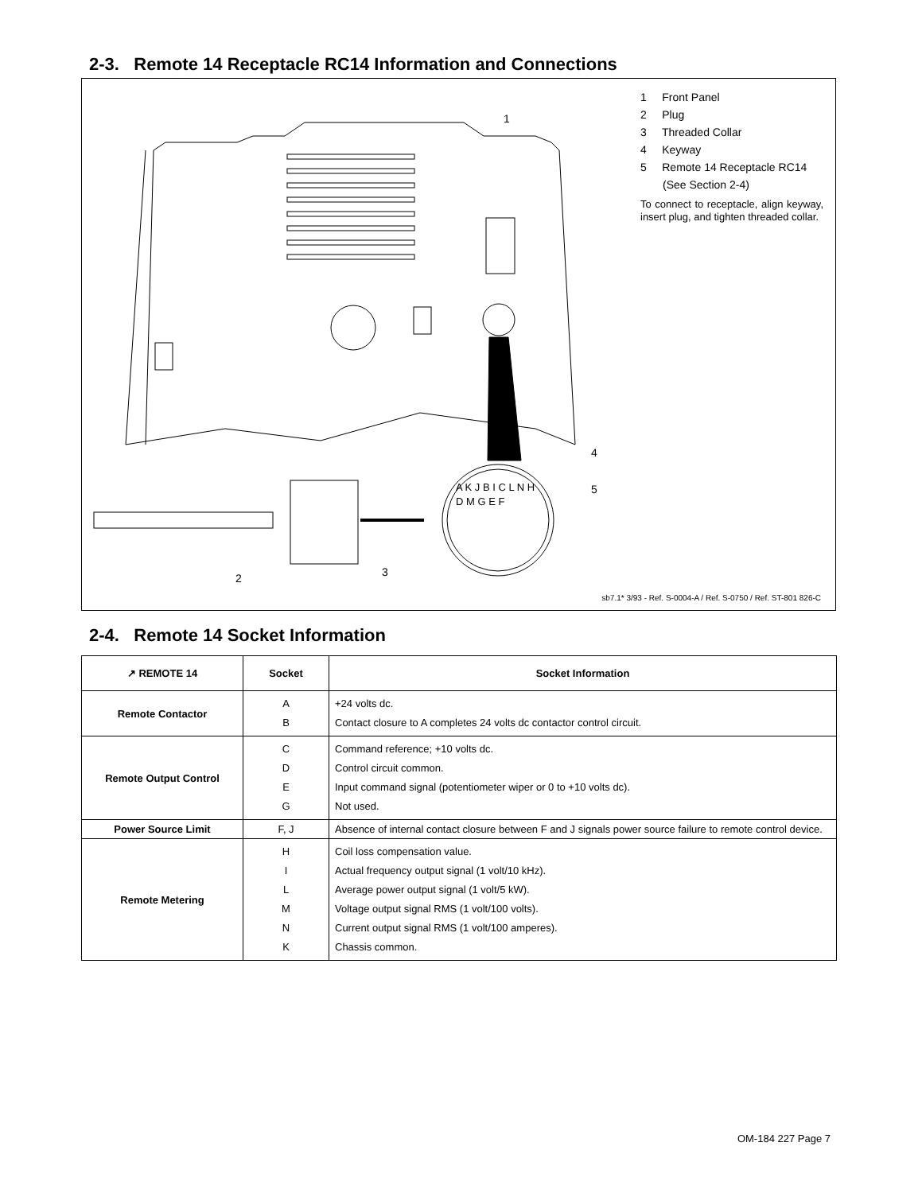2-3. Remote 14 Receptacle RC14 Information and Connections
1
4
5
2 3
A K J B I C L N H D M G E F
1 Front Panel
2 Plug
3 Threaded Collar
4 Keyway
5 Remote 14 Receptacle RC14
(See Section 2-4)
To connect to receptacle, align keyway, insert plug, and tighten threaded collar.
sb7.1* 3/93 - Ref. S-0004-A / Ref. S-0750 / Ref. ST-801 826-C
2-4. Remote 14 Socket Information
| ↗ REMOTE 14 | Socket | Socket Information |
| --- | --- | --- |
| Remote Contactor | A B | +24 volts dc. Contact closure to A completes 24 volts dc contactor control circuit. |
| Remote Output Control | C D E G | Command reference; +10 volts dc. Control circuit common. Input command signal (potentiometer wiper or 0 to +10 volts dc). Not used. |
| Power Source Limit | F, J | Absence of internal contact closure between F and J signals power source failure to remote control device. |
| Remote Metering | H I L M N K | Coil loss compensation value. Actual frequency output signal (1 volt/10 kHz). Average power output signal (1 volt/5 kW). Voltage output signal RMS (1 volt/100 volts). Current output signal RMS (1 volt/100 amperes). Chassis common. |
OM-184 227 Page 7